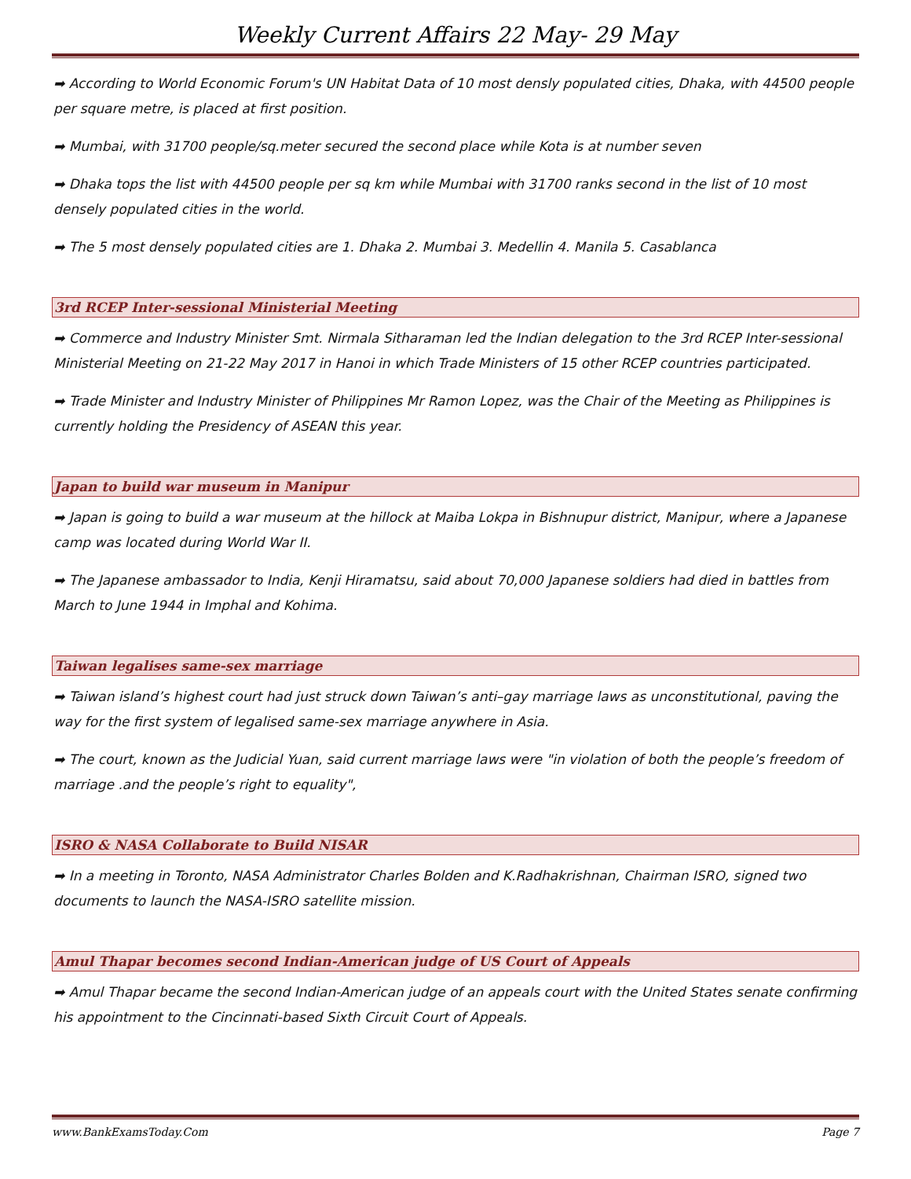Weekly Current Affairs 22 May- 29 May
➡ According to World Economic Forum's UN Habitat Data of 10 most densly populated cities, Dhaka, with 44500 people per square metre, is placed at first position.
➡ Mumbai, with 31700 people/sq.meter secured the second place while Kota is at number seven
➡ Dhaka tops the list with 44500 people per sq km while Mumbai with 31700 ranks second in the list of 10 most densely populated cities in the world.
➡ The 5 most densely populated cities are 1. Dhaka 2. Mumbai 3. Medellin 4. Manila 5. Casablanca
3rd RCEP Inter-sessional Ministerial Meeting
➡ Commerce and Industry Minister Smt. Nirmala Sitharaman led the Indian delegation to the 3rd RCEP Inter-sessional Ministerial Meeting on 21-22 May 2017 in Hanoi in which Trade Ministers of 15 other RCEP countries participated.
➡ Trade Minister and Industry Minister of Philippines Mr Ramon Lopez, was the Chair of the Meeting as Philippines is currently holding the Presidency of ASEAN this year.
Japan to build war museum in Manipur
➡ Japan is going to build a war museum at the hillock at Maiba Lokpa in Bishnupur district, Manipur, where a Japanese camp was located during World War II.
➡ The Japanese ambassador to India, Kenji Hiramatsu, said about 70,000 Japanese soldiers had died in battles from March to June 1944 in Imphal and Kohima.
Taiwan legalises same-sex marriage
➡ Taiwan island’s highest court had just struck down Taiwan’s anti–gay marriage laws as unconstitutional, paving the way for the first system of legalised same-sex marriage anywhere in Asia.
➡ The court, known as the Judicial Yuan, said current marriage laws were "in violation of both the people’s freedom of marriage .and the people’s right to equality",
ISRO & NASA Collaborate to Build NISAR
➡ In a meeting in Toronto, NASA Administrator Charles Bolden and K.Radhakrishnan, Chairman ISRO, signed two documents to launch the NASA-ISRO satellite mission.
Amul Thapar becomes second Indian-American judge of US Court of Appeals
➡ Amul Thapar became the second Indian-American judge of an appeals court with the United States senate confirming his appointment to the Cincinnati-based Sixth Circuit Court of Appeals.
www.BankExamsToday.Com Page 7